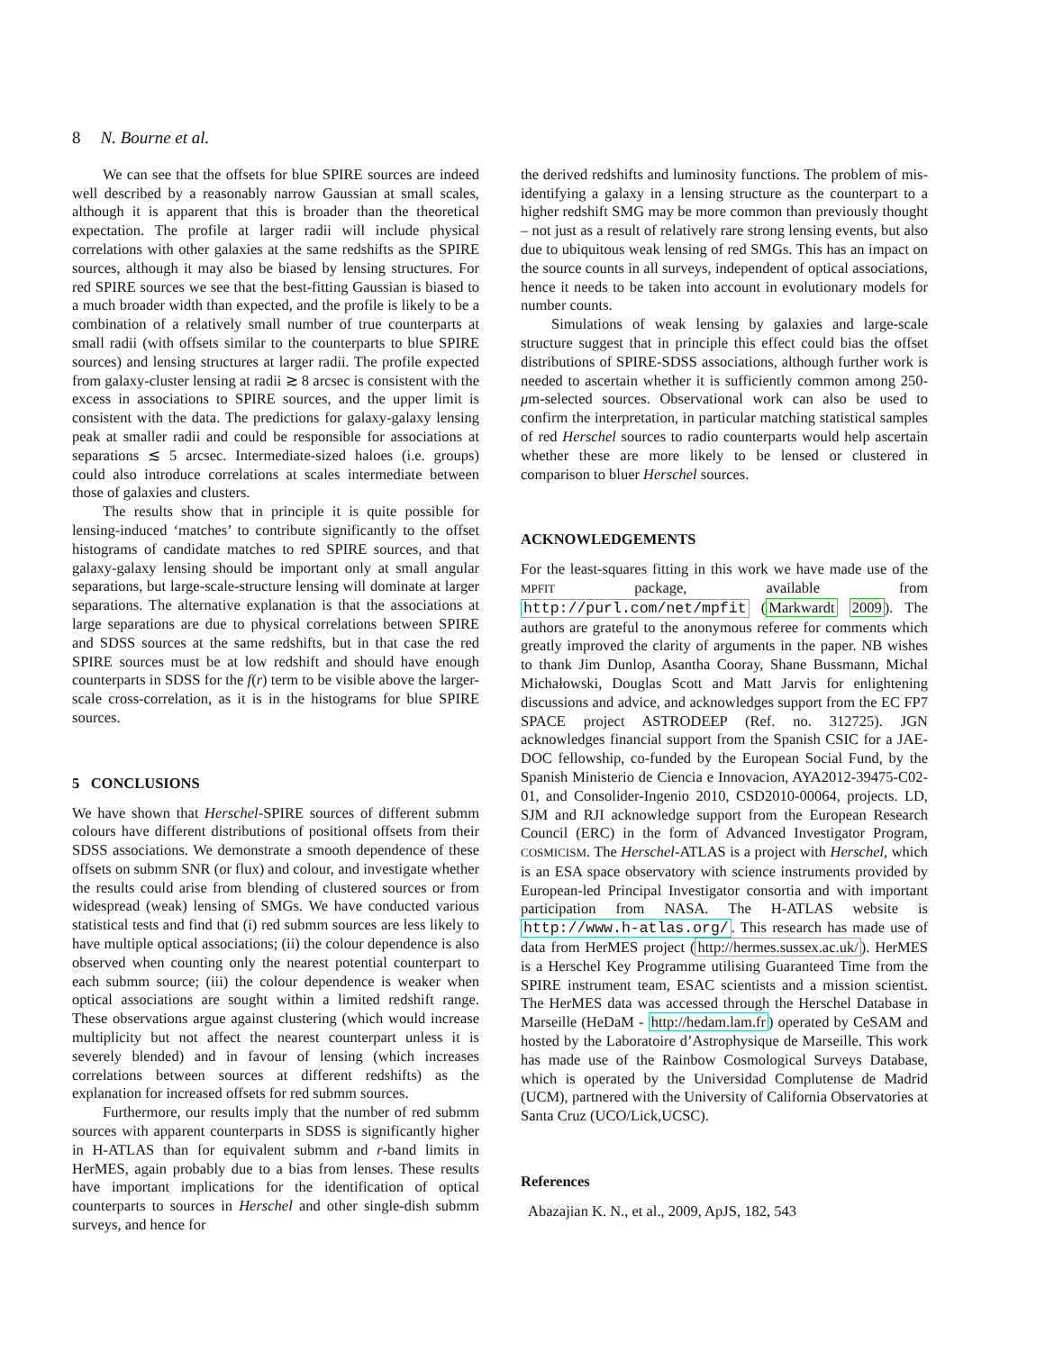8 N. Bourne et al.
We can see that the offsets for blue SPIRE sources are indeed well described by a reasonably narrow Gaussian at small scales, although it is apparent that this is broader than the theoretical expectation. The profile at larger radii will include physical correlations with other galaxies at the same redshifts as the SPIRE sources, although it may also be biased by lensing structures. For red SPIRE sources we see that the best-fitting Gaussian is biased to a much broader width than expected, and the profile is likely to be a combination of a relatively small number of true counterparts at small radii (with offsets similar to the counterparts to blue SPIRE sources) and lensing structures at larger radii. The profile expected from galaxy-cluster lensing at radii ≳ 8 arcsec is consistent with the excess in associations to SPIRE sources, and the upper limit is consistent with the data. The predictions for galaxy-galaxy lensing peak at smaller radii and could be responsible for associations at separations ≲ 5 arcsec. Intermediate-sized haloes (i.e. groups) could also introduce correlations at scales intermediate between those of galaxies and clusters.
The results show that in principle it is quite possible for lensing-induced ‘matches’ to contribute significantly to the offset histograms of candidate matches to red SPIRE sources, and that galaxy-galaxy lensing should be important only at small angular separations, but large-scale-structure lensing will dominate at larger separations. The alternative explanation is that the associations at large separations are due to physical correlations between SPIRE and SDSS sources at the same redshifts, but in that case the red SPIRE sources must be at low redshift and should have enough counterparts in SDSS for the f(r) term to be visible above the larger-scale cross-correlation, as it is in the histograms for blue SPIRE sources.
5 CONCLUSIONS
We have shown that Herschel-SPIRE sources of different submm colours have different distributions of positional offsets from their SDSS associations. We demonstrate a smooth dependence of these offsets on submm SNR (or flux) and colour, and investigate whether the results could arise from blending of clustered sources or from widespread (weak) lensing of SMGs. We have conducted various statistical tests and find that (i) red submm sources are less likely to have multiple optical associations; (ii) the colour dependence is also observed when counting only the nearest potential counterpart to each submm source; (iii) the colour dependence is weaker when optical associations are sought within a limited redshift range. These observations argue against clustering (which would increase multiplicity but not affect the nearest counterpart unless it is severely blended) and in favour of lensing (which increases correlations between sources at different redshifts) as the explanation for increased offsets for red submm sources.
Furthermore, our results imply that the number of red submm sources with apparent counterparts in SDSS is significantly higher in H-ATLAS than for equivalent submm and r-band limits in HerMES, again probably due to a bias from lenses. These results have important implications for the identification of optical counterparts to sources in Herschel and other single-dish submm surveys, and hence for
the derived redshifts and luminosity functions. The problem of mis-identifying a galaxy in a lensing structure as the counterpart to a higher redshift SMG may be more common than previously thought – not just as a result of relatively rare strong lensing events, but also due to ubiquitous weak lensing of red SMGs. This has an impact on the source counts in all surveys, independent of optical associations, hence it needs to be taken into account in evolutionary models for number counts.
Simulations of weak lensing by galaxies and large-scale structure suggest that in principle this effect could bias the offset distributions of SPIRE-SDSS associations, although further work is needed to ascertain whether it is sufficiently common among 250-μm-selected sources. Observational work can also be used to confirm the interpretation, in particular matching statistical samples of red Herschel sources to radio counterparts would help ascertain whether these are more likely to be lensed or clustered in comparison to bluer Herschel sources.
ACKNOWLEDGEMENTS
For the least-squares fitting in this work we have made use of the MPFIT package, available from http://purl.com/net/mpfit (Markwardt 2009). The authors are grateful to the anonymous referee for comments which greatly improved the clarity of arguments in the paper. NB wishes to thank Jim Dunlop, Asantha Cooray, Shane Bussmann, Michal Michałowski, Douglas Scott and Matt Jarvis for enlightening discussions and advice, and acknowledges support from the EC FP7 SPACE project ASTRODEEP (Ref. no. 312725). JGN acknowledges financial support from the Spanish CSIC for a JAE-DOC fellowship, co-funded by the European Social Fund, by the Spanish Ministerio de Ciencia e Innovacion, AYA2012-39475-C02-01, and Consolider-Ingenio 2010, CSD2010-00064, projects. LD, SJM and RJI acknowledge support from the European Research Council (ERC) in the form of Advanced Investigator Program, COSMICISM. The Herschel-ATLAS is a project with Herschel, which is an ESA space observatory with science instruments provided by European-led Principal Investigator consortia and with important participation from NASA. The H-ATLAS website is http://www.h-atlas.org/. This research has made use of data from HerMES project (http://hermes.sussex.ac.uk/). HerMES is a Herschel Key Programme utilising Guaranteed Time from the SPIRE instrument team, ESAC scientists and a mission scientist. The HerMES data was accessed through the Herschel Database in Marseille (HeDaM - http://hedam.lam.fr) operated by CeSAM and hosted by the Laboratoire d’Astrophysique de Marseille. This work has made use of the Rainbow Cosmological Surveys Database, which is operated by the Universidad Complutense de Madrid (UCM), partnered with the University of California Observatories at Santa Cruz (UCO/Lick,UCSC).
References
Abazajian K. N., et al., 2009, ApJS, 182, 543